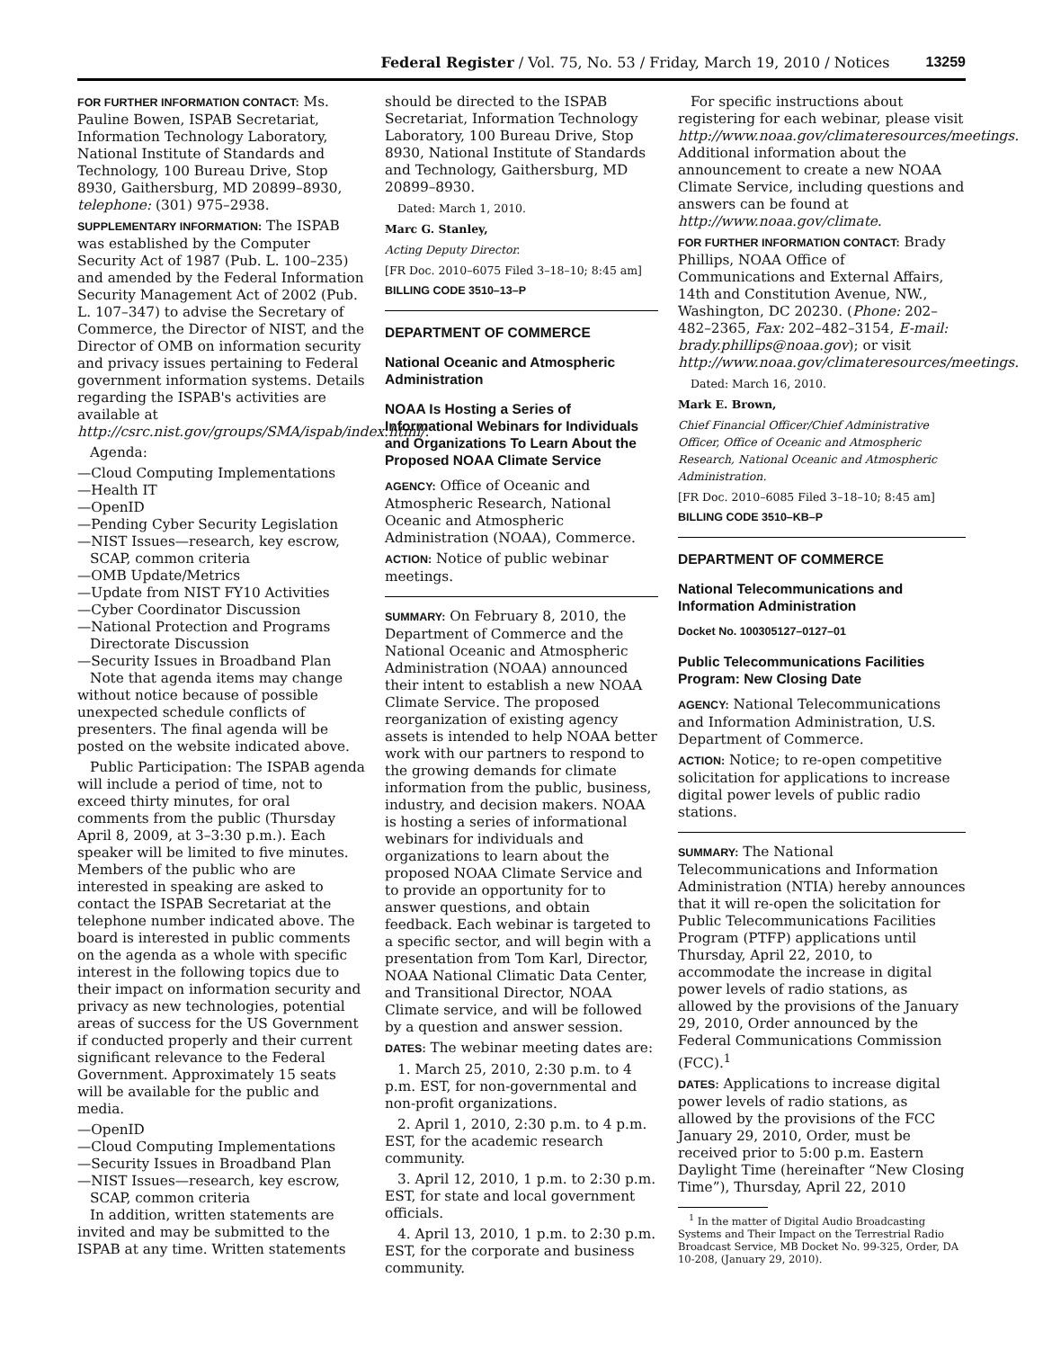Federal Register / Vol. 75, No. 53 / Friday, March 19, 2010 / Notices 13259
FOR FURTHER INFORMATION CONTACT: Ms. Pauline Bowen, ISPAB Secretariat, Information Technology Laboratory, National Institute of Standards and Technology, 100 Bureau Drive, Stop 8930, Gaithersburg, MD 20899–8930, telephone: (301) 975–2938.
SUPPLEMENTARY INFORMATION: The ISPAB was established by the Computer Security Act of 1987 (Pub. L. 100–235) and amended by the Federal Information Security Management Act of 2002 (Pub. L. 107–347) to advise the Secretary of Commerce, the Director of NIST, and the Director of OMB on information security and privacy issues pertaining to Federal government information systems. Details regarding the ISPAB's activities are available at http://csrc.nist.gov/groups/SMA/ispab/index.html/.
Agenda:
—Cloud Computing Implementations
—Health IT
—OpenID
—Pending Cyber Security Legislation
—NIST Issues—research, key escrow, SCAP, common criteria
—OMB Update/Metrics
—Update from NIST FY10 Activities
—Cyber Coordinator Discussion
—National Protection and Programs Directorate Discussion
—Security Issues in Broadband Plan
Note that agenda items may change without notice because of possible unexpected schedule conflicts of presenters. The final agenda will be posted on the website indicated above.
Public Participation: The ISPAB agenda will include a period of time, not to exceed thirty minutes, for oral comments from the public (Thursday April 8, 2009, at 3–3:30 p.m.). Each speaker will be limited to five minutes. Members of the public who are interested in speaking are asked to contact the ISPAB Secretariat at the telephone number indicated above. The board is interested in public comments on the agenda as a whole with specific interest in the following topics due to their impact on information security and privacy as new technologies, potential areas of success for the US Government if conducted properly and their current significant relevance to the Federal Government. Approximately 15 seats will be available for the public and media.
—OpenID
—Cloud Computing Implementations
—Security Issues in Broadband Plan
—NIST Issues—research, key escrow, SCAP, common criteria
In addition, written statements are invited and may be submitted to the ISPAB at any time. Written statements
should be directed to the ISPAB Secretariat, Information Technology Laboratory, 100 Bureau Drive, Stop 8930, National Institute of Standards and Technology, Gaithersburg, MD 20899–8930.
Dated: March 1, 2010.
Marc G. Stanley,
Acting Deputy Director.
[FR Doc. 2010–6075 Filed 3–18–10; 8:45 am]
BILLING CODE 3510–13–P
DEPARTMENT OF COMMERCE
National Oceanic and Atmospheric Administration
NOAA Is Hosting a Series of Informational Webinars for Individuals and Organizations To Learn About the Proposed NOAA Climate Service
AGENCY: Office of Oceanic and Atmospheric Research, National Oceanic and Atmospheric Administration (NOAA), Commerce.
ACTION: Notice of public webinar meetings.
SUMMARY: On February 8, 2010, the Department of Commerce and the National Oceanic and Atmospheric Administration (NOAA) announced their intent to establish a new NOAA Climate Service. The proposed reorganization of existing agency assets is intended to help NOAA better work with our partners to respond to the growing demands for climate information from the public, business, industry, and decision makers. NOAA is hosting a series of informational webinars for individuals and organizations to learn about the proposed NOAA Climate Service and to provide an opportunity for to answer questions, and obtain feedback. Each webinar is targeted to a specific sector, and will begin with a presentation from Tom Karl, Director, NOAA National Climatic Data Center, and Transitional Director, NOAA Climate service, and will be followed by a question and answer session.
DATES: The webinar meeting dates are:
1. March 25, 2010, 2:30 p.m. to 4 p.m. EST, for non-governmental and non-profit organizations.
2. April 1, 2010, 2:30 p.m. to 4 p.m. EST, for the academic research community.
3. April 12, 2010, 1 p.m. to 2:30 p.m. EST, for state and local government officials.
4. April 13, 2010, 1 p.m. to 2:30 p.m. EST, for the corporate and business community.
For specific instructions about registering for each webinar, please visit http://www.noaa.gov/climateresources/meetings. Additional information about the announcement to create a new NOAA Climate Service, including questions and answers can be found at http://www.noaa.gov/climate.
FOR FURTHER INFORMATION CONTACT: Brady Phillips, NOAA Office of Communications and External Affairs, 14th and Constitution Avenue, NW., Washington, DC 20230. (Phone: 202–482–2365, Fax: 202–482–3154, E-mail: brady.phillips@noaa.gov); or visit http://www.noaa.gov/climateresources/meetings.
Dated: March 16, 2010.
Mark E. Brown,
Chief Financial Officer/Chief Administrative Officer, Office of Oceanic and Atmospheric Research, National Oceanic and Atmospheric Administration.
[FR Doc. 2010–6085 Filed 3–18–10; 8:45 am]
BILLING CODE 3510–KB–P
DEPARTMENT OF COMMERCE
National Telecommunications and Information Administration
Docket No. 100305127–0127–01
Public Telecommunications Facilities Program: New Closing Date
AGENCY: National Telecommunications and Information Administration, U.S. Department of Commerce.
ACTION: Notice; to re-open competitive solicitation for applications to increase digital power levels of public radio stations.
SUMMARY: The National Telecommunications and Information Administration (NTIA) hereby announces that it will re-open the solicitation for Public Telecommunications Facilities Program (PTFP) applications until Thursday, April 22, 2010, to accommodate the increase in digital power levels of radio stations, as allowed by the provisions of the January 29, 2010, Order announced by the Federal Communications Commission (FCC).<sup>1</sup>
DATES: Applications to increase digital power levels of radio stations, as allowed by the provisions of the FCC January 29, 2010, Order, must be received prior to 5:00 p.m. Eastern Daylight Time (hereinafter “New Closing Time”), Thursday, April 22, 2010
<sup>1</sup> In the matter of Digital Audio Broadcasting Systems and Their Impact on the Terrestrial Radio Broadcast Service, MB Docket No. 99-325, Order, DA 10-208, (January 29, 2010).